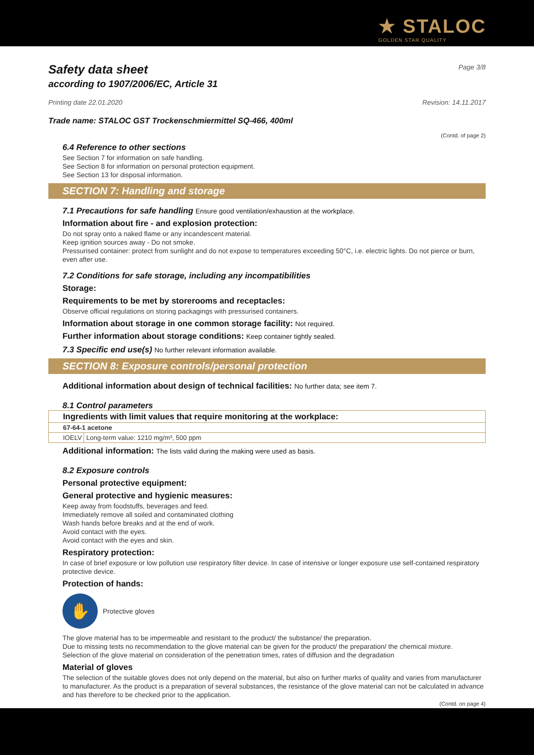★ STALOC
GOLDEN STAR QUALITY
Safety data sheet
Page 3/8
according to 1907/2006/EC, Article 31
Printing date 22.01.2020 Revision: 14.11.2017
Trade name: STALOC GST Trockenschmiermittel SQ-466, 400ml
(Contd. of page 2)
6.4 Reference to other sections
See Section 7 for information on safe handling.
See Section 8 for information on personal protection equipment.
See Section 13 for disposal information.
SECTION 7: Handling and storage
7.1 Precautions for safe handling Ensure good ventilation/exhaustion at the workplace.
Information about fire - and explosion protection:
Do not spray onto a naked flame or any incandescent material.
Keep ignition sources away - Do not smoke.
Pressurised container: protect from sunlight and do not expose to temperatures exceeding 50°C, i.e. electric lights. Do not pierce or burn, even after use.
7.2 Conditions for safe storage, including any incompatibilities
Storage:
Requirements to be met by storerooms and receptacles:
Observe official regulations on storing packagings with pressurised containers.
Information about storage in one common storage facility: Not required.
Further information about storage conditions: Keep container tightly sealed.
7.3 Specific end use(s) No further relevant information available.
SECTION 8: Exposure controls/personal protection
Additional information about design of technical facilities: No further data; see item 7.
8.1 Control parameters
| Ingredients with limit values that require monitoring at the workplace: | |
| 67-64-1 acetone | |
| IOELV | Long-term value: 1210 mg/m³, 500 ppm |
Additional information: The lists valid during the making were used as basis.
8.2 Exposure controls
Personal protective equipment:
General protective and hygienic measures:
Keep away from foodstuffs, beverages and feed.
Immediately remove all soiled and contaminated clothing
Wash hands before breaks and at the end of work.
Avoid contact with the eyes.
Avoid contact with the eyes and skin.
Respiratory protection:
In case of brief exposure or low pollution use respiratory filter device. In case of intensive or longer exposure use self-contained respiratory protective device.
Protection of hands:
✋
Protective gloves
The glove material has to be impermeable and resistant to the product/ the substance/ the preparation.
Due to missing tests no recommendation to the glove material can be given for the product/ the preparation/ the chemical mixture.
Selection of the glove material on consideration of the penetration times, rates of diffusion and the degradation
Material of gloves
The selection of the suitable gloves does not only depend on the material, but also on further marks of quality and varies from manufacturer to manufacturer. As the product is a preparation of several substances, the resistance of the glove material can not be calculated in advance and has therefore to be checked prior to the application.
(Contd. on page 4)